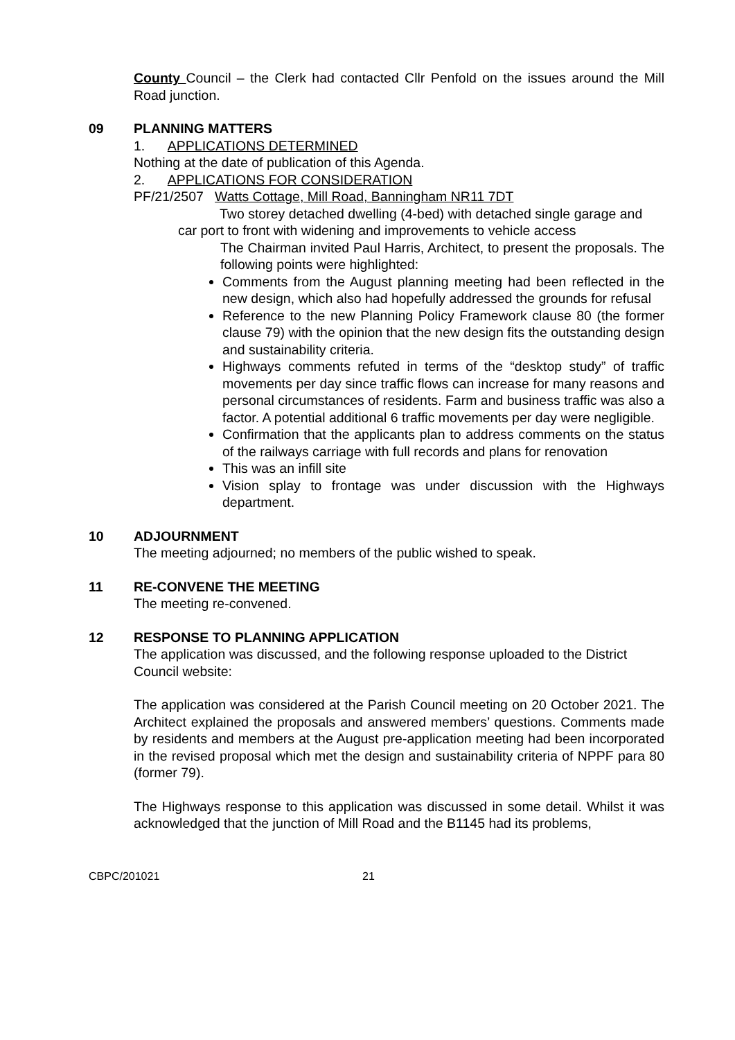County Council – the Clerk had contacted Cllr Penfold on the issues around the Mill Road junction.
09 PLANNING MATTERS
1. APPLICATIONS DETERMINED
Nothing at the date of publication of this Agenda.
2. APPLICATIONS FOR CONSIDERATION
PF/21/2507 Watts Cottage, Mill Road, Banningham NR11 7DT
Two storey detached dwelling (4-bed) with detached single garage and car port to front with widening and improvements to vehicle access
The Chairman invited Paul Harris, Architect, to present the proposals. The following points were highlighted:
Comments from the August planning meeting had been reflected in the new design, which also had hopefully addressed the grounds for refusal
Reference to the new Planning Policy Framework clause 80 (the former clause 79) with the opinion that the new design fits the outstanding design and sustainability criteria.
Highways comments refuted in terms of the “desktop study” of traffic movements per day since traffic flows can increase for many reasons and personal circumstances of residents. Farm and business traffic was also a factor. A potential additional 6 traffic movements per day were negligible.
Confirmation that the applicants plan to address comments on the status of the railways carriage with full records and plans for renovation
This was an infill site
Vision splay to frontage was under discussion with the Highways department.
10 ADJOURNMENT
The meeting adjourned; no members of the public wished to speak.
11 RE-CONVENE THE MEETING
The meeting re-convened.
12 RESPONSE TO PLANNING APPLICATION
The application was discussed, and the following response uploaded to the District Council website:
The application was considered at the Parish Council meeting on 20 October 2021. The Architect explained the proposals and answered members’ questions. Comments made by residents and members at the August pre-application meeting had been incorporated in the revised proposal which met the design and sustainability criteria of NPPF para 80 (former 79).
The Highways response to this application was discussed in some detail. Whilst it was acknowledged that the junction of Mill Road and the B1145 had its problems,
CBPC/201021 21